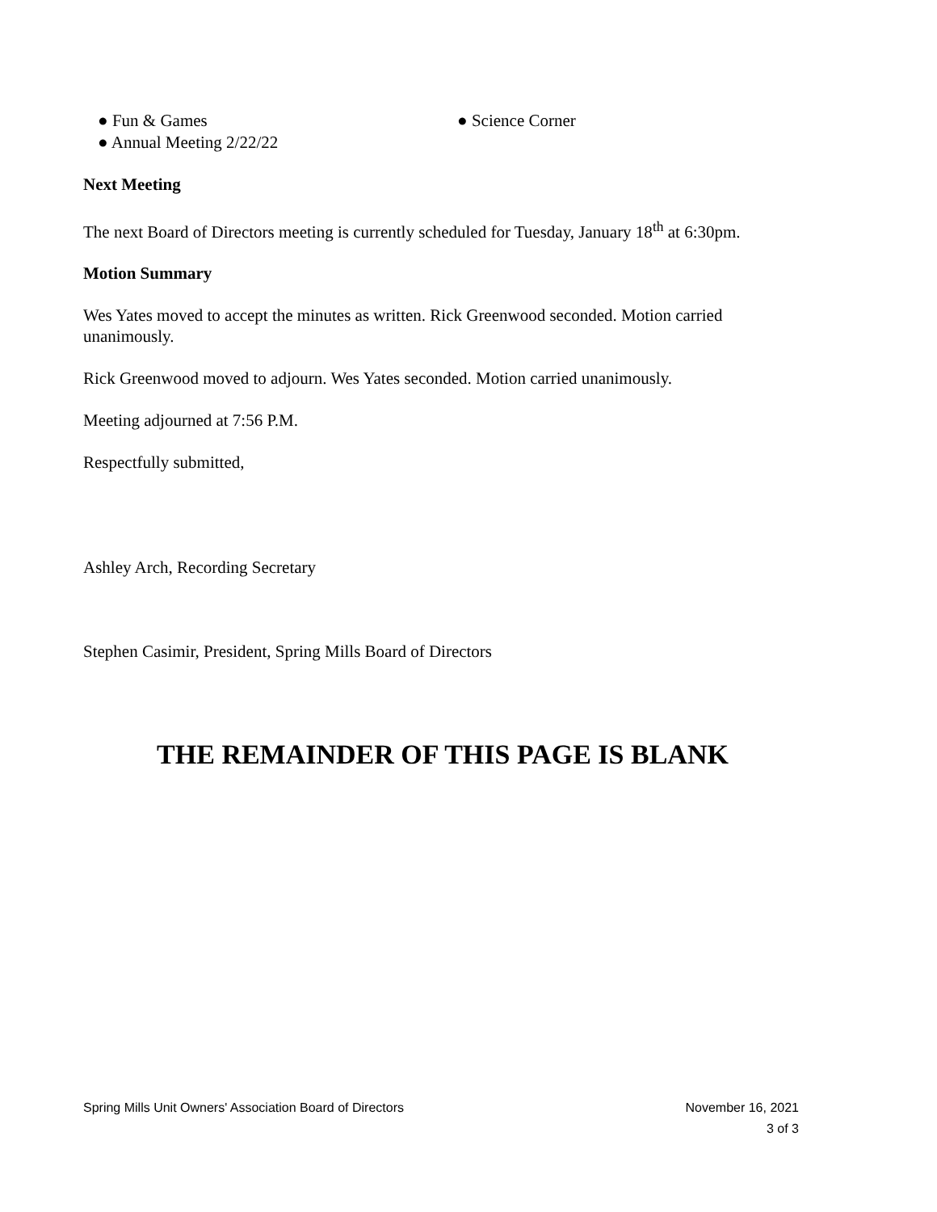● Fun & Games
● Annual Meeting 2/22/22
● Science Corner
Next Meeting
The next Board of Directors meeting is currently scheduled for Tuesday, January 18<sup>th</sup> at 6:30pm.
Motion Summary
Wes Yates moved to accept the minutes as written. Rick Greenwood seconded. Motion carried unanimously.
Rick Greenwood moved to adjourn. Wes Yates seconded. Motion carried unanimously.
Meeting adjourned at 7:56 P.M.
Respectfully submitted,
Ashley Arch, Recording Secretary
Stephen Casimir, President, Spring Mills Board of Directors
THE REMAINDER OF THIS PAGE IS BLANK
Spring Mills Unit Owners' Association Board of Directors November 16, 2021
3 of 3